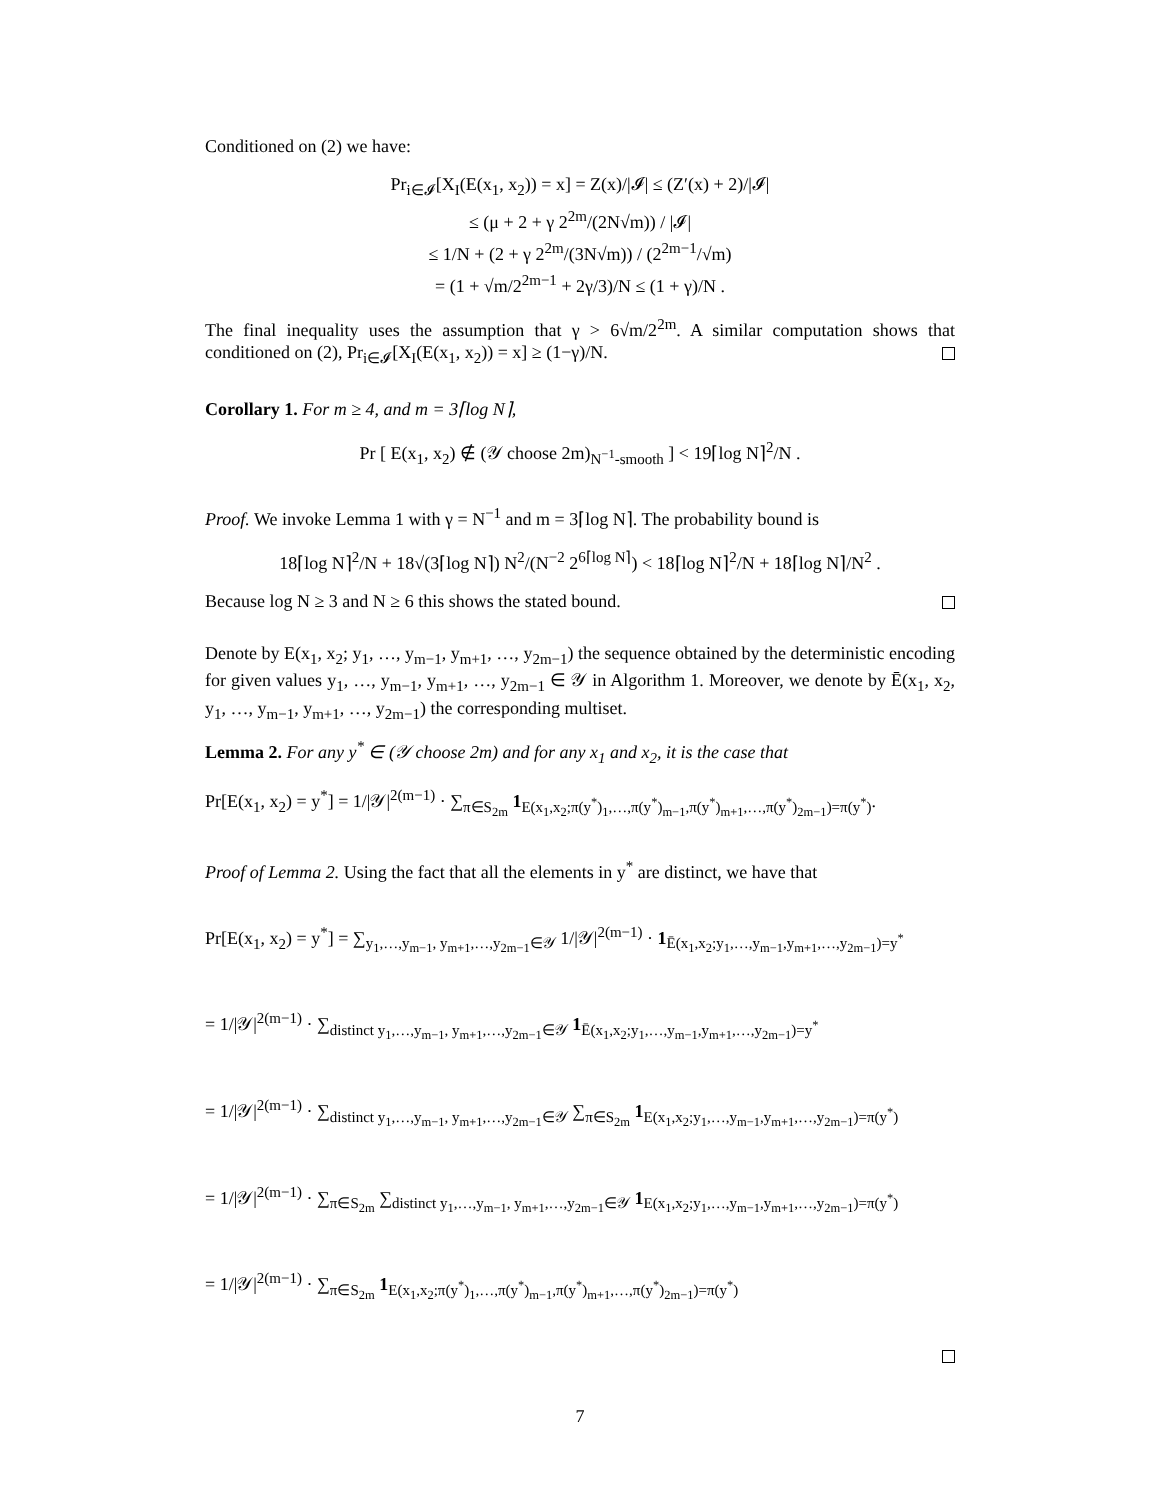Conditioned on (2) we have:
Pr<sub>i∈𝓘</sub>[X<sub>I</sub>(E(x<sub>1</sub>, x<sub>2</sub>)) = x] = Z(x)/|𝓘| ≤ (Z′(x) + 2)/|𝓘|
≤ (μ + 2 + γ 2<sup>2m</sup>/(2N√m)) / |𝓘|
≤ 1/N + (2 + γ 2<sup>2m</sup>/(3N√m)) / (2<sup>2m−1</sup>/√m)
= (1 + √m/2<sup>2m−1</sup> + 2γ/3)/N ≤ (1 + γ)/N .
The final inequality uses the assumption that γ > 6√m/2<sup>2m</sup>. A similar computation shows that conditioned on (2), Pr<sub>i∈𝓘</sub>[X<sub>I</sub>(E(x<sub>1</sub>, x<sub>2</sub>)) = x] ≥ (1−γ)/N.
Corollary 1. For m ≥ 4, and m = 3⌈log N⌉,
Pr [ E(x<sub>1</sub>, x<sub>2</sub>) ∉ (𝒴 choose 2m)<sub>N<sup>−1</sup>-smooth</sub> ] < 19⌈log N⌉<sup>2</sup>/N .
Proof. We invoke Lemma 1 with γ = N<sup>−1</sup> and m = 3⌈log N⌉. The probability bound is
18⌈log N⌉<sup>2</sup>/N + 18√(3⌈log N⌉) N<sup>2</sup>/(N<sup>−2</sup> 2<sup>6⌈log N⌉</sup>) < 18⌈log N⌉<sup>2</sup>/N + 18⌈log N⌉/N<sup>2</sup> .
Because log N ≥ 3 and N ≥ 6 this shows the stated bound.
Denote by E(x<sub>1</sub>, x<sub>2</sub>; y<sub>1</sub>, …, y<sub>m−1</sub>, y<sub>m+1</sub>, …, y<sub>2m−1</sub>) the sequence obtained by the deterministic encoding for given values y<sub>1</sub>, …, y<sub>m−1</sub>, y<sub>m+1</sub>, …, y<sub>2m−1</sub> ∈ 𝒴 in Algorithm 1. Moreover, we denote by Ē(x<sub>1</sub>, x<sub>2</sub>, y<sub>1</sub>, …, y<sub>m−1</sub>, y<sub>m+1</sub>, …, y<sub>2m−1</sub>) the corresponding multiset.
Lemma 2. For any y<sup>*</sup> ∈ (𝒴 choose 2m) and for any x<sub>1</sub> and x<sub>2</sub>, it is the case that
Pr[E(x<sub>1</sub>, x<sub>2</sub>) = y<sup>*</sup>] = 1/|𝒴|<sup>2(m−1)</sup> · ∑<sub>π∈S<sub>2m</sub></sub> 1<sub>E(x<sub>1</sub>,x<sub>2</sub>;π(y<sup>*</sup>)<sub>1</sub>,…,π(y<sup>*</sup>)<sub>m−1</sub>,π(y<sup>*</sup>)<sub>m+1</sub>,…,π(y<sup>*</sup>)<sub>2m−1</sub>)=π(y<sup>*</sup>)</sub>.
Proof of Lemma 2. Using the fact that all the elements in y<sup>*</sup> are distinct, we have that
Pr[E(x<sub>1</sub>, x<sub>2</sub>) = y<sup>*</sup>] = ∑<sub>y<sub>1</sub>,…,y<sub>m−1</sub>, y<sub>m+1</sub>,…,y<sub>2m−1</sub>∈𝒴</sub> 1/|𝒴|<sup>2(m−1)</sup> · 1<sub>Ē(x<sub>1</sub>,x<sub>2</sub>;y<sub>1</sub>,…,y<sub>m−1</sub>,y<sub>m+1</sub>,…,y<sub>2m−1</sub>)=y<sup>*</sup></sub>
= 1/|𝒴|<sup>2(m−1)</sup> · ∑<sub>distinct y<sub>1</sub>,…,y<sub>m−1</sub>, y<sub>m+1</sub>,…,y<sub>2m−1</sub>∈𝒴</sub> 1<sub>Ē(x<sub>1</sub>,x<sub>2</sub>;y<sub>1</sub>,…,y<sub>m−1</sub>,y<sub>m+1</sub>,…,y<sub>2m−1</sub>)=y<sup>*</sup></sub>
= 1/|𝒴|<sup>2(m−1)</sup> · ∑<sub>distinct y<sub>1</sub>,…,y<sub>m−1</sub>, y<sub>m+1</sub>,…,y<sub>2m−1</sub>∈𝒴</sub> ∑<sub>π∈S<sub>2m</sub></sub> 1<sub>E(x<sub>1</sub>,x<sub>2</sub>;y<sub>1</sub>,…,y<sub>m−1</sub>,y<sub>m+1</sub>,…,y<sub>2m−1</sub>)=π(y<sup>*</sup>)</sub>
= 1/|𝒴|<sup>2(m−1)</sup> · ∑<sub>π∈S<sub>2m</sub></sub> ∑<sub>distinct y<sub>1</sub>,…,y<sub>m−1</sub>, y<sub>m+1</sub>,…,y<sub>2m−1</sub>∈𝒴</sub> 1<sub>E(x<sub>1</sub>,x<sub>2</sub>;y<sub>1</sub>,…,y<sub>m−1</sub>,y<sub>m+1</sub>,…,y<sub>2m−1</sub>)=π(y<sup>*</sup>)</sub>
= 1/|𝒴|<sup>2(m−1)</sup> · ∑<sub>π∈S<sub>2m</sub></sub> 1<sub>E(x<sub>1</sub>,x<sub>2</sub>;π(y<sup>*</sup>)<sub>1</sub>,…,π(y<sup>*</sup>)<sub>m−1</sub>,π(y<sup>*</sup>)<sub>m+1</sub>,…,π(y<sup>*</sup>)<sub>2m−1</sub>)=π(y<sup>*</sup>)</sub>
7